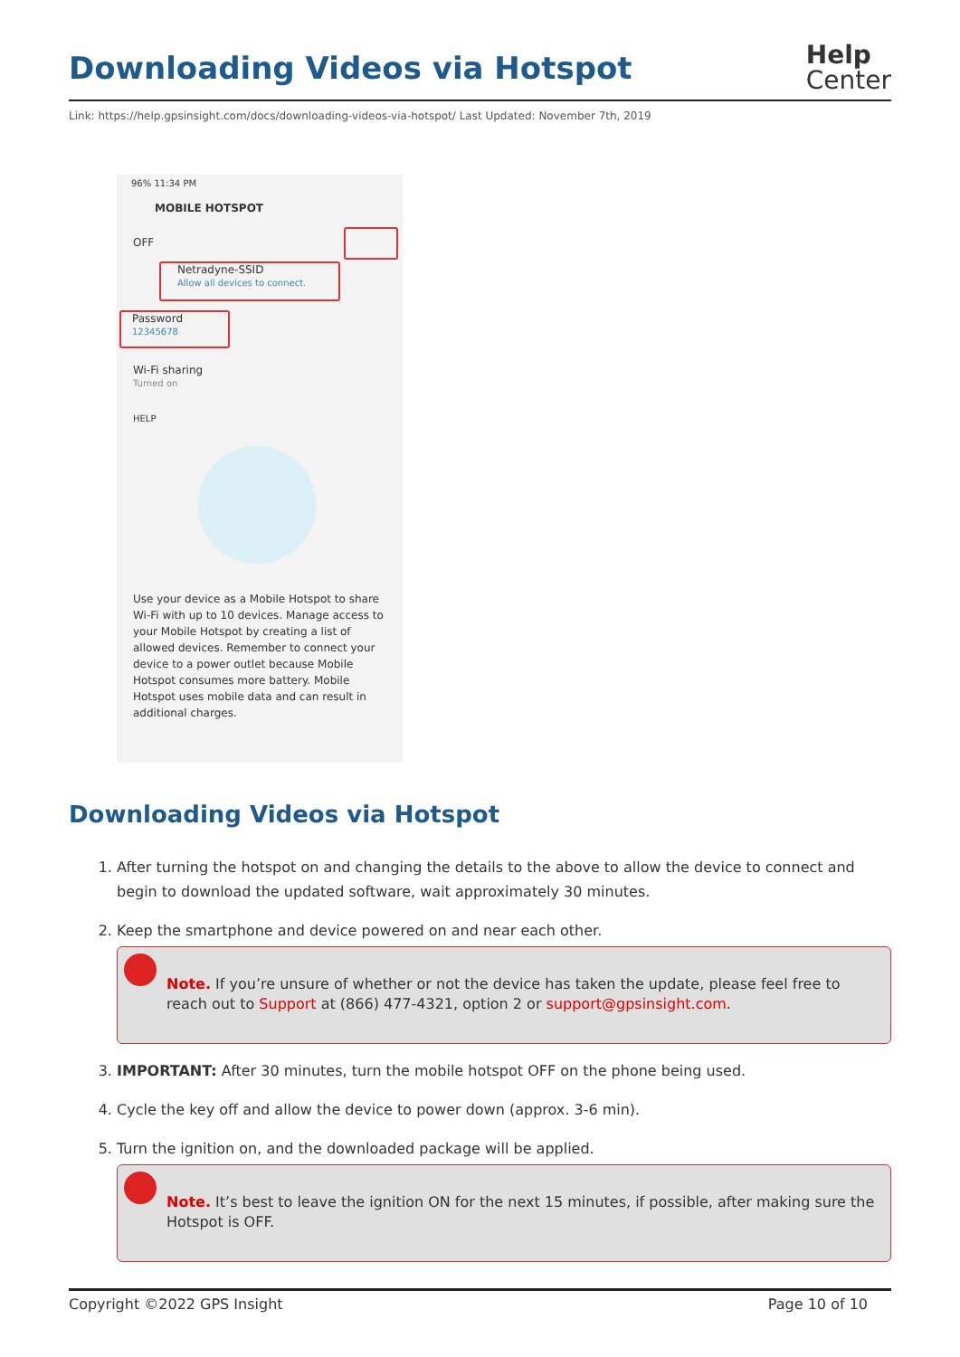Downloading Videos via Hotspot
Help
Center
Link: https://help.gpsinsight.com/docs/downloading-videos-via-hotspot/ Last Updated: November 7th, 2019
96% 11:34 PM
MOBILE HOTSPOT
OFF
Netradyne-SSID
Allow all devices to connect.
Password
12345678
Wi-Fi sharing
Turned on
HELP
Use your device as a Mobile Hotspot to share Wi-Fi with up to 10 devices. Manage access to your Mobile Hotspot by creating a list of allowed devices. Remember to connect your device to a power outlet because Mobile Hotspot consumes more battery. Mobile Hotspot uses mobile data and can result in additional charges.
Downloading Videos via Hotspot
1. After turning the hotspot on and changing the details to the above to allow the device to connect and begin to download the updated software, wait approximately 30 minutes.
2. Keep the smartphone and device powered on and near each other.
Note. If you’re unsure of whether or not the device has taken the update, please feel free to reach out to Support at (866) 477-4321, option 2 or support@gpsinsight.com.
3. IMPORTANT: After 30 minutes, turn the mobile hotspot OFF on the phone being used.
4. Cycle the key off and allow the device to power down (approx. 3-6 min).
5. Turn the ignition on, and the downloaded package will be applied.
Note. It’s best to leave the ignition ON for the next 15 minutes, if possible, after making sure the Hotspot is OFF.
Copyright ©2022 GPS Insight Page 10 of 10